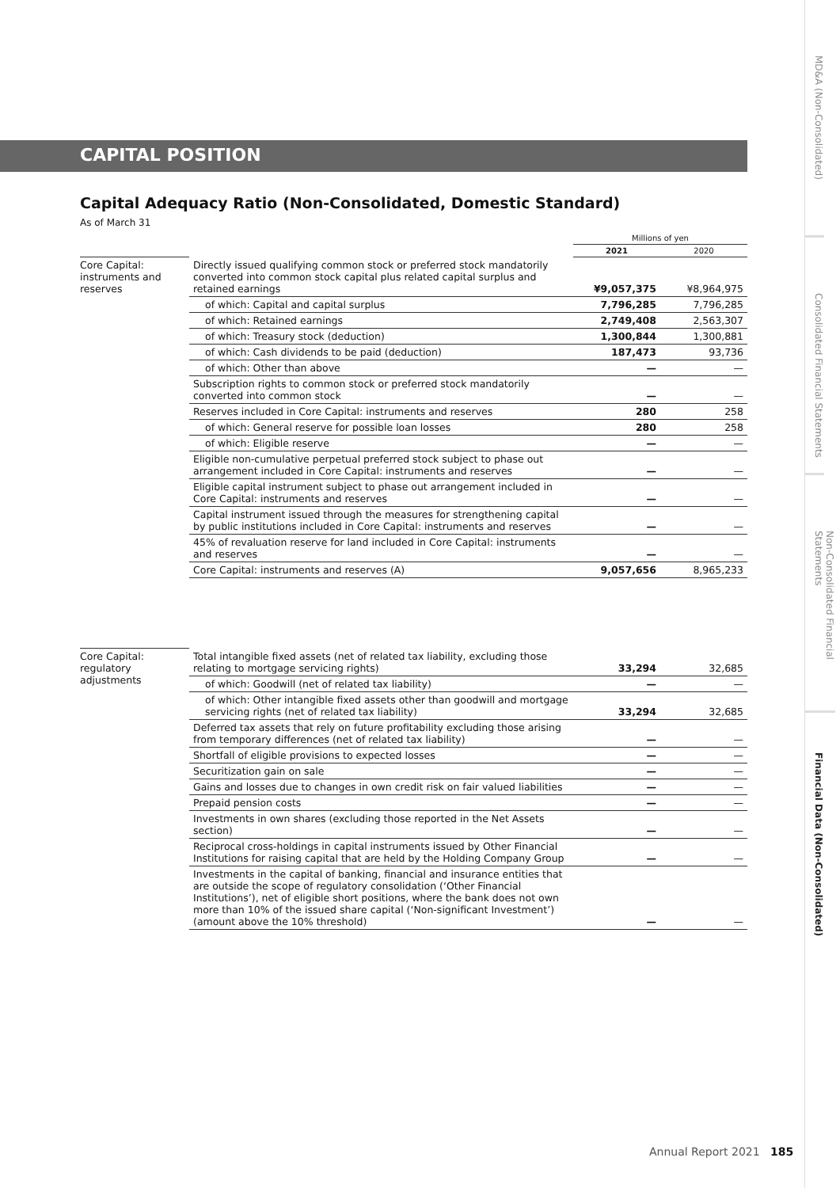CAPITAL POSITION
Capital Adequacy Ratio (Non-Consolidated, Domestic Standard)
As of March 31
| | | Millions of yen | |
| --- | --- | --- | --- |
| | | 2021 | 2020 |
| Core Capital: instruments and reserves | Directly issued qualifying common stock or preferred stock mandatorily converted into common stock capital plus related capital surplus and retained earnings | ¥9,057,375 | ¥8,964,975 |
| | of which: Capital and capital surplus | 7,796,285 | 7,796,285 |
| | of which: Retained earnings | 2,749,408 | 2,563,307 |
| | of which: Treasury stock (deduction) | 1,300,844 | 1,300,881 |
| | of which: Cash dividends to be paid (deduction) | 187,473 | 93,736 |
| | of which: Other than above | — | — |
| | Subscription rights to common stock or preferred stock mandatorily converted into common stock | — | — |
| | Reserves included in Core Capital: instruments and reserves | 280 | 258 |
| | of which: General reserve for possible loan losses | 280 | 258 |
| | of which: Eligible reserve | — | — |
| | Eligible non-cumulative perpetual preferred stock subject to phase out arrangement included in Core Capital: instruments and reserves | — | — |
| | Eligible capital instrument subject to phase out arrangement included in Core Capital: instruments and reserves | — | — |
| | Capital instrument issued through the measures for strengthening capital by public institutions included in Core Capital: instruments and reserves | — | — |
| | 45% of revaluation reserve for land included in Core Capital: instruments and reserves | — | — |
| | Core Capital: instruments and reserves (A) | 9,057,656 | 8,965,233 |
| Core Capital: regulatory adjustments | Total intangible fixed assets (net of related tax liability, excluding those relating to mortgage servicing rights) | 33,294 | 32,685 |
| | of which: Goodwill (net of related tax liability) | — | — |
| | of which: Other intangible fixed assets other than goodwill and mortgage servicing rights (net of related tax liability) | 33,294 | 32,685 |
| | Deferred tax assets that rely on future profitability excluding those arising from temporary differences (net of related tax liability) | — | — |
| | Shortfall of eligible provisions to expected losses | — | — |
| | Securitization gain on sale | — | — |
| | Gains and losses due to changes in own credit risk on fair valued liabilities | — | — |
| | Prepaid pension costs | — | — |
| | Investments in own shares (excluding those reported in the Net Assets section) | — | — |
| | Reciprocal cross-holdings in capital instruments issued by Other Financial Institutions for raising capital that are held by the Holding Company Group | — | — |
| | Investments in the capital of banking, financial and insurance entities that are outside the scope of regulatory consolidation (‘Other Financial Institutions’), net of eligible short positions, where the bank does not own more than 10% of the issued share capital (‘Non-significant Investment’) (amount above the 10% threshold) | — | — |
MD&A (Non-Consolidated)
Consolidated Financial Statements
Non-Consolidated Financial Statements
Financial Data (Non-Consolidated)
Annual Report 2021 185